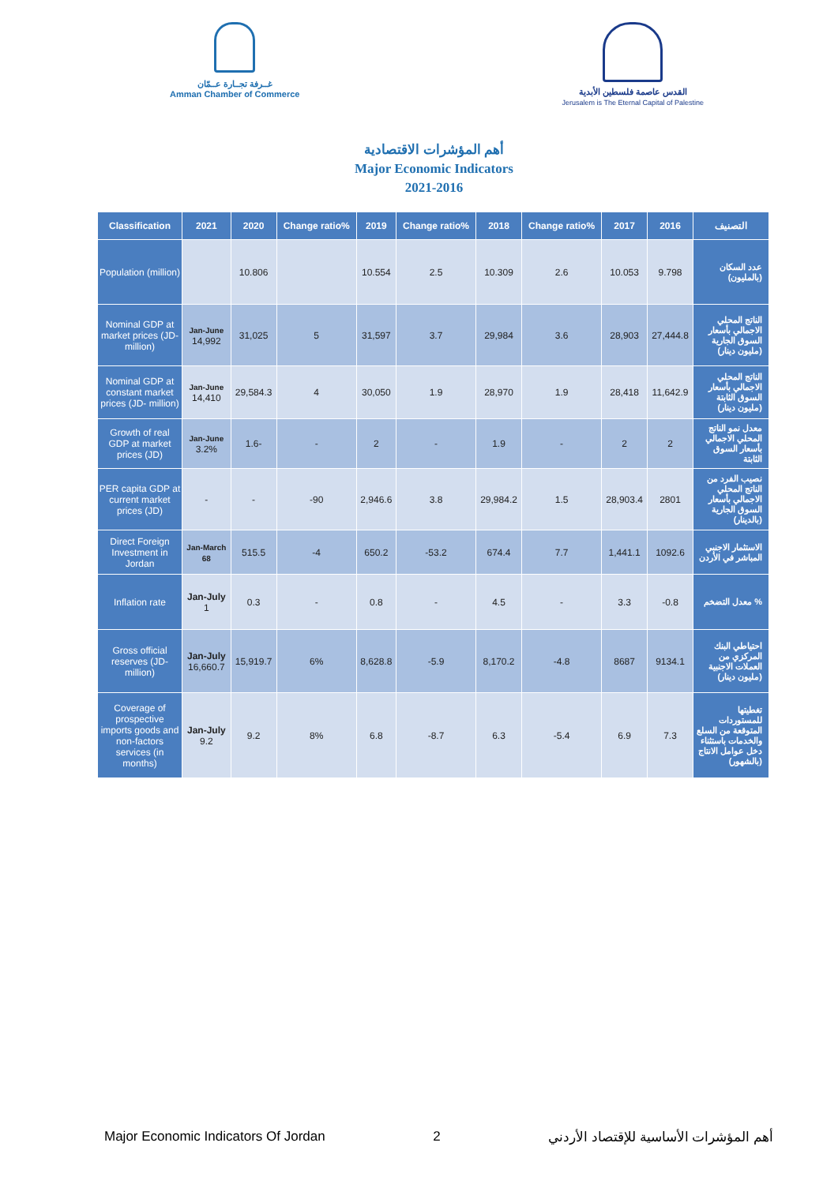غــرفة تجــارة عــمّان
Amman Chamber of Commerce
القدس عاصمة فلسطين الأبدية
Jerusalem is The Eternal Capital of Palestine
أهم المؤشرات الاقتصادية
Major Economic Indicators
2021-2016
| Classification | 2021 | 2020 | Change ratio% | 2019 | Change ratio% | 2018 | Change ratio% | 2017 | 2016 | التصنيف |
| --- | --- | --- | --- | --- | --- | --- | --- | --- | --- | --- |
| Population (million) | | 10.806 | | 10.554 | 2.5 | 10.309 | 2.6 | 10.053 | 9.798 | عدد السكان (بالمليون) |
| Nominal GDP at market prices (JD-million) | Jan-June 14,992 | 31,025 | 5 | 31,597 | 3.7 | 29,984 | 3.6 | 28,903 | 27,444.8 | الناتج المحلي الاجمالي بأسعار السوق الجارية (مليون دينار) |
| Nominal GDP at constant market prices (JD- million) | Jan-June 14,410 | 29,584.3 | 4 | 30,050 | 1.9 | 28,970 | 1.9 | 28,418 | 11,642.9 | الناتج المحلي الاجمالي بأسعار السوق الثابتة (مليون دينار) |
| Growth of real GDP at market prices (JD) | Jan-June 3.2% | 1.6- | - | 2 | - | 1.9 | - | 2 | 2 | معدل نمو الناتج المحلي الاجمالي بأسعار السوق الثابتة |
| PER capita GDP at current market prices (JD) | - | - | -90 | 2,946.6 | 3.8 | 29,984.2 | 1.5 | 28,903.4 | 2801 | نصيب الفرد من الناتج المحلي الاجمالي بأسعار السوق الجارية (بالدينار) |
| Direct Foreign Investment in Jordan | Jan-March 68 | 515.5 | -4 | 650.2 | -53.2 | 674.4 | 7.7 | 1,441.1 | 1092.6 | الاستثمار الاجنبي المباشر في الأردن |
| Inflation rate | Jan-July 1 | 0.3 | - | 0.8 | - | 4.5 | - | 3.3 | -0.8 | معدل التضخم % |
| Gross official reserves (JD-million) | Jan-July 16,660.7 | 15,919.7 | 6% | 8,628.8 | -5.9 | 8,170.2 | -4.8 | 8687 | 9134.1 | احتياطي البنك المركزي من العملات الاجنبية (مليون دينار) |
| Coverage of prospective imports goods and non-factors services (in months) | Jan-July 9.2 | 9.2 | 8% | 6.8 | -8.7 | 6.3 | -5.4 | 6.9 | 7.3 | تغطيتها للمستوردات المتوقعة من السلع والخدمات باستثناء دخل عوامل الانتاج (بالشهور) |
Major Economic Indicators Of Jordan 2 أهم المؤشرات الأساسية للإقتصاد الأردني